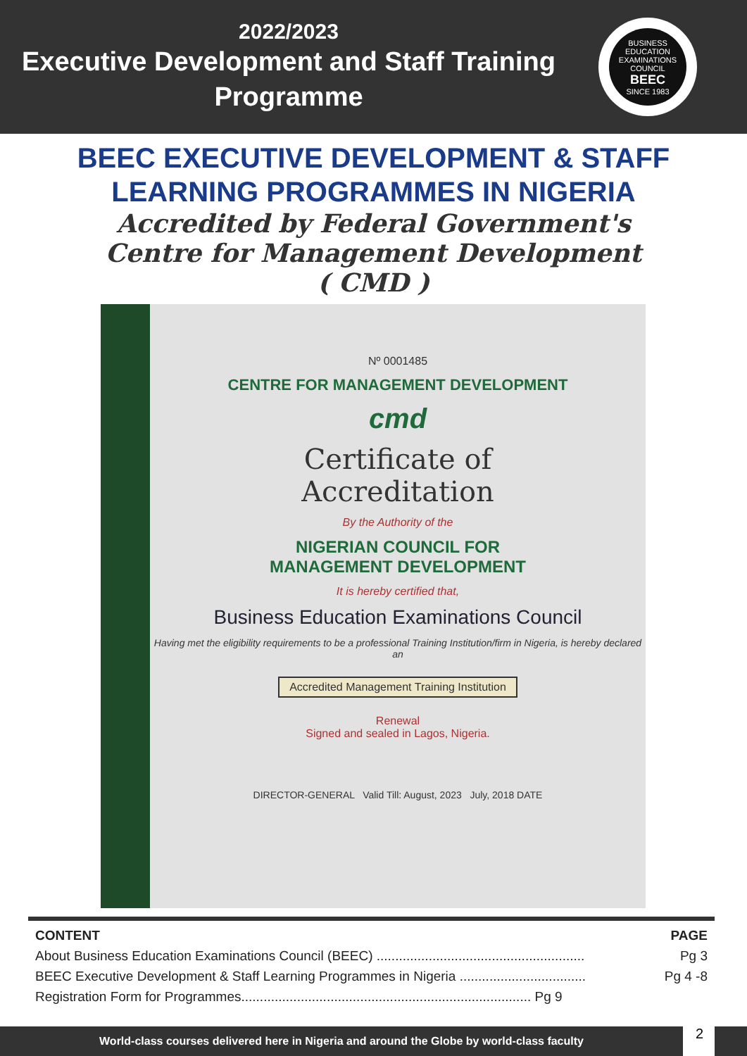2022/2023
Executive Development and Staff Training
Programme
BUSINESS EDUCATION EXAMINATIONS COUNCIL
BEEC
SINCE 1983
BEEC EXECUTIVE DEVELOPMENT & STAFF
LEARNING PROGRAMMES IN NIGERIA
Accredited by Federal Government's
Centre for Management Development
( CMD )
Nº 0001485
CENTRE FOR MANAGEMENT DEVELOPMENT
cmd
Certificate of
Accreditation
By the Authority of the
NIGERIAN COUNCIL FOR
MANAGEMENT DEVELOPMENT
It is hereby certified that,
Business Education Examinations Council
Having met the eligibility requirements to be a professional Training Institution/firm in Nigeria, is hereby declared an
Accredited Management Training Institution
Renewal
Signed and sealed in Lagos, Nigeria.
DIRECTOR-GENERAL Valid Till: August, 2023 July, 2018 DATE
CONTENT PAGE
About Business Education Examinations Council (BEEC) ........................................................ Pg 3
BEEC Executive Development & Staff Learning Programmes in Nigeria .................................. Pg 4 -8
Registration Form for Programmes.............................................................................. Pg 9
World-class courses delivered here in Nigeria and around the Globe by world-class faculty
2